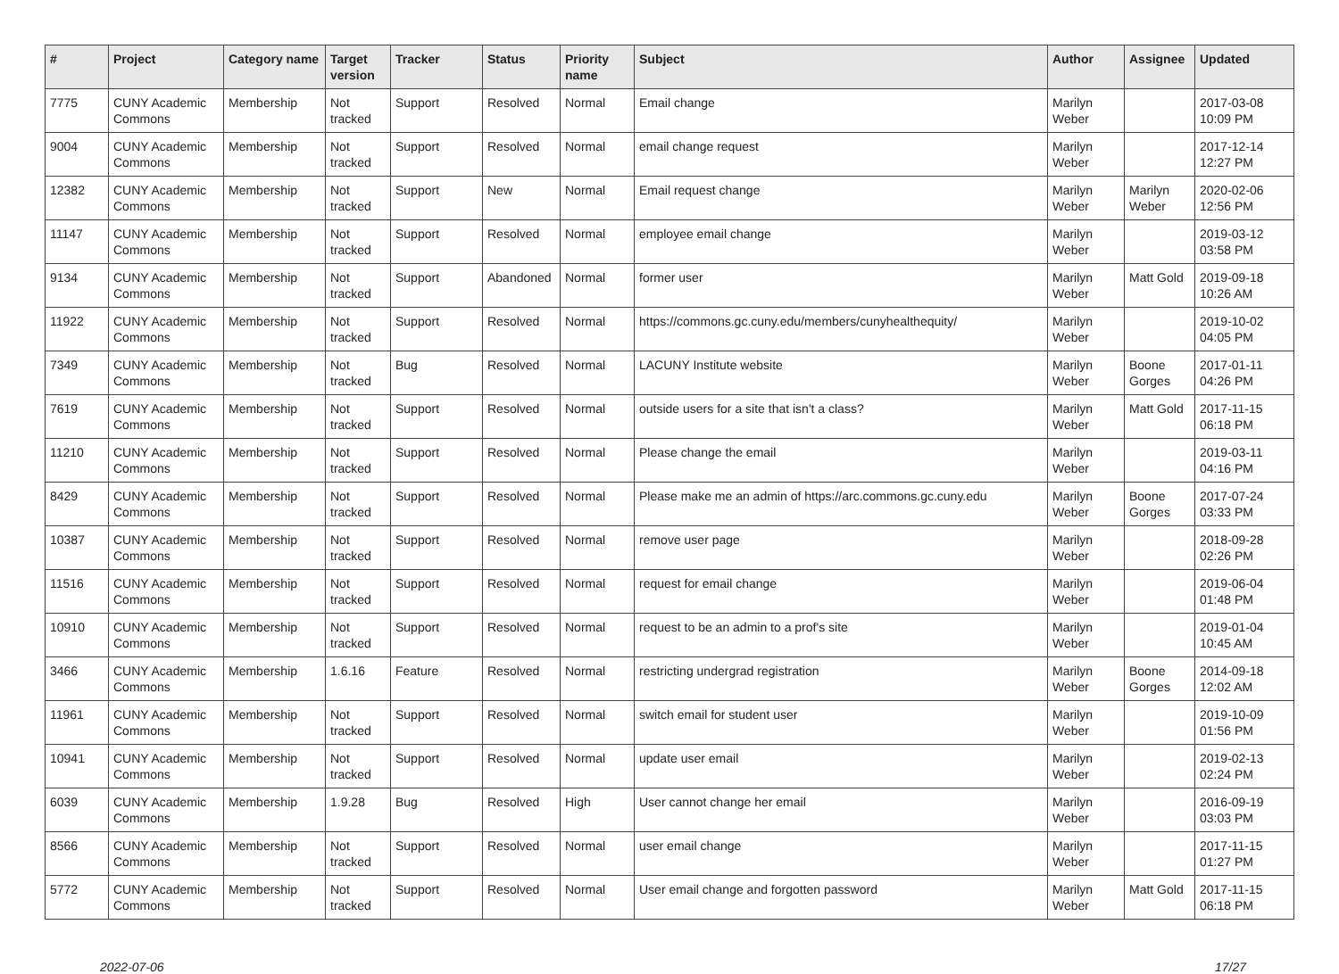| # | Project | Category name | Target version | Tracker | Status | Priority name | Subject | Author | Assignee | Updated |
| --- | --- | --- | --- | --- | --- | --- | --- | --- | --- | --- |
| 7775 | CUNY Academic Commons | Membership | Not tracked | Support | Resolved | Normal | Email change | Marilyn Weber | | 2017-03-08 10:09 PM |
| 9004 | CUNY Academic Commons | Membership | Not tracked | Support | Resolved | Normal | email change request | Marilyn Weber | | 2017-12-14 12:27 PM |
| 12382 | CUNY Academic Commons | Membership | Not tracked | Support | New | Normal | Email request change | Marilyn Weber | Marilyn Weber | 2020-02-06 12:56 PM |
| 11147 | CUNY Academic Commons | Membership | Not tracked | Support | Resolved | Normal | employee email change | Marilyn Weber | | 2019-03-12 03:58 PM |
| 9134 | CUNY Academic Commons | Membership | Not tracked | Support | Abandoned | Normal | former user | Marilyn Weber | Matt Gold | 2019-09-18 10:26 AM |
| 11922 | CUNY Academic Commons | Membership | Not tracked | Support | Resolved | Normal | https://commons.gc.cuny.edu/members/cunyhealthequity/ | Marilyn Weber | | 2019-10-02 04:05 PM |
| 7349 | CUNY Academic Commons | Membership | Not tracked | Bug | Resolved | Normal | LACUNY Institute website | Marilyn Weber | Boone Gorges | 2017-01-11 04:26 PM |
| 7619 | CUNY Academic Commons | Membership | Not tracked | Support | Resolved | Normal | outside users for a site that isn't a class? | Marilyn Weber | Matt Gold | 2017-11-15 06:18 PM |
| 11210 | CUNY Academic Commons | Membership | Not tracked | Support | Resolved | Normal | Please change the email | Marilyn Weber | | 2019-03-11 04:16 PM |
| 8429 | CUNY Academic Commons | Membership | Not tracked | Support | Resolved | Normal | Please make me an admin of https://arc.commons.gc.cuny.edu | Marilyn Weber | Boone Gorges | 2017-07-24 03:33 PM |
| 10387 | CUNY Academic Commons | Membership | Not tracked | Support | Resolved | Normal | remove user page | Marilyn Weber | | 2018-09-28 02:26 PM |
| 11516 | CUNY Academic Commons | Membership | Not tracked | Support | Resolved | Normal | request for email change | Marilyn Weber | | 2019-06-04 01:48 PM |
| 10910 | CUNY Academic Commons | Membership | Not tracked | Support | Resolved | Normal | request to be an admin to a prof's site | Marilyn Weber | | 2019-01-04 10:45 AM |
| 3466 | CUNY Academic Commons | Membership | 1.6.16 | Feature | Resolved | Normal | restricting undergrad registration | Marilyn Weber | Boone Gorges | 2014-09-18 12:02 AM |
| 11961 | CUNY Academic Commons | Membership | Not tracked | Support | Resolved | Normal | switch email for student user | Marilyn Weber | | 2019-10-09 01:56 PM |
| 10941 | CUNY Academic Commons | Membership | Not tracked | Support | Resolved | Normal | update user email | Marilyn Weber | | 2019-02-13 02:24 PM |
| 6039 | CUNY Academic Commons | Membership | 1.9.28 | Bug | Resolved | High | User cannot change her email | Marilyn Weber | | 2016-09-19 03:03 PM |
| 8566 | CUNY Academic Commons | Membership | Not tracked | Support | Resolved | Normal | user email change | Marilyn Weber | | 2017-11-15 01:27 PM |
| 5772 | CUNY Academic Commons | Membership | Not tracked | Support | Resolved | Normal | User email change and forgotten password | Marilyn Weber | Matt Gold | 2017-11-15 06:18 PM |
2022-07-06 17/27